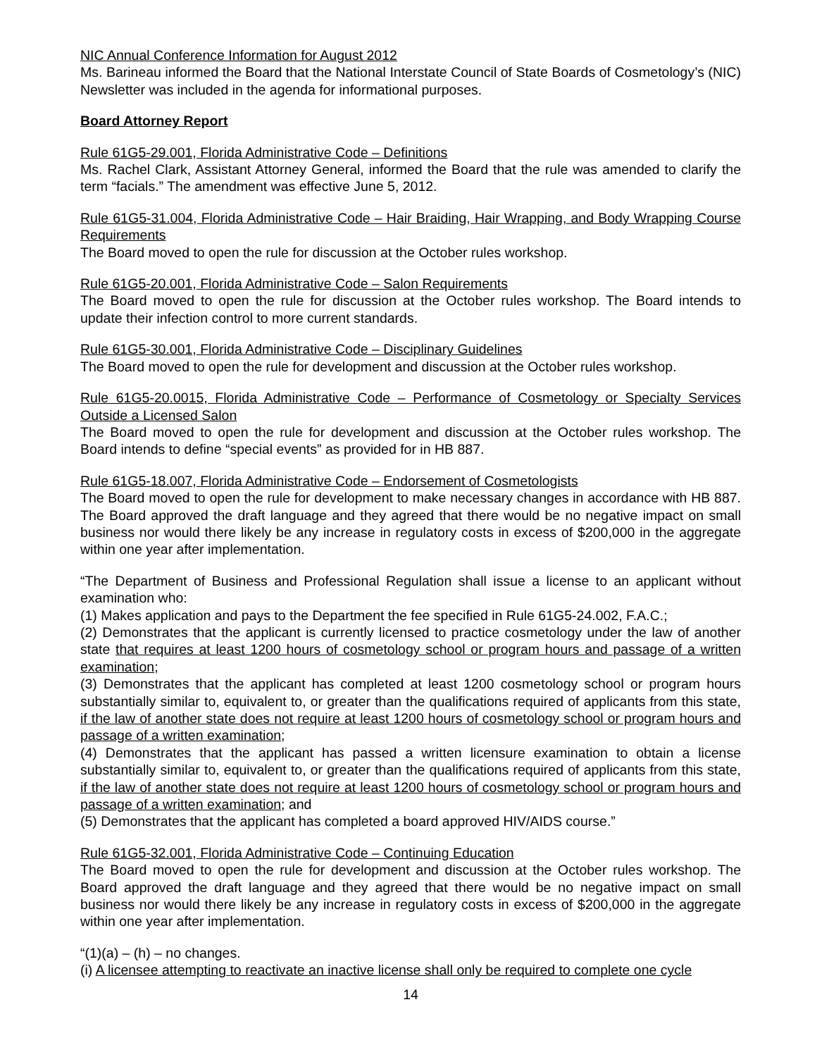NIC Annual Conference Information for August 2012
Ms. Barineau informed the Board that the National Interstate Council of State Boards of Cosmetology’s (NIC) Newsletter was included in the agenda for informational purposes.
Board Attorney Report
Rule 61G5-29.001, Florida Administrative Code – Definitions
Ms. Rachel Clark, Assistant Attorney General, informed the Board that the rule was amended to clarify the term “facials.” The amendment was effective June 5, 2012.
Rule 61G5-31.004, Florida Administrative Code – Hair Braiding, Hair Wrapping, and Body Wrapping Course Requirements
The Board moved to open the rule for discussion at the October rules workshop.
Rule 61G5-20.001, Florida Administrative Code – Salon Requirements
The Board moved to open the rule for discussion at the October rules workshop. The Board intends to update their infection control to more current standards.
Rule 61G5-30.001, Florida Administrative Code – Disciplinary Guidelines
The Board moved to open the rule for development and discussion at the October rules workshop.
Rule 61G5-20.0015, Florida Administrative Code – Performance of Cosmetology or Specialty Services Outside a Licensed Salon
The Board moved to open the rule for development and discussion at the October rules workshop. The Board intends to define “special events” as provided for in HB 887.
Rule 61G5-18.007, Florida Administrative Code – Endorsement of Cosmetologists
The Board moved to open the rule for development to make necessary changes in accordance with HB 887. The Board approved the draft language and they agreed that there would be no negative impact on small business nor would there likely be any increase in regulatory costs in excess of $200,000 in the aggregate within one year after implementation.
“The Department of Business and Professional Regulation shall issue a license to an applicant without examination who:
(1) Makes application and pays to the Department the fee specified in Rule 61G5-24.002, F.A.C.;
(2) Demonstrates that the applicant is currently licensed to practice cosmetology under the law of another state that requires at least 1200 hours of cosmetology school or program hours and passage of a written examination;
(3) Demonstrates that the applicant has completed at least 1200 cosmetology school or program hours substantially similar to, equivalent to, or greater than the qualifications required of applicants from this state, if the law of another state does not require at least 1200 hours of cosmetology school or program hours and passage of a written examination;
(4) Demonstrates that the applicant has passed a written licensure examination to obtain a license substantially similar to, equivalent to, or greater than the qualifications required of applicants from this state, if the law of another state does not require at least 1200 hours of cosmetology school or program hours and passage of a written examination; and
(5) Demonstrates that the applicant has completed a board approved HIV/AIDS course.”
Rule 61G5-32.001, Florida Administrative Code – Continuing Education
The Board moved to open the rule for development and discussion at the October rules workshop. The Board approved the draft language and they agreed that there would be no negative impact on small business nor would there likely be any increase in regulatory costs in excess of $200,000 in the aggregate within one year after implementation.
“(1)(a) – (h) – no changes.
(i) A licensee attempting to reactivate an inactive license shall only be required to complete one cycle
14